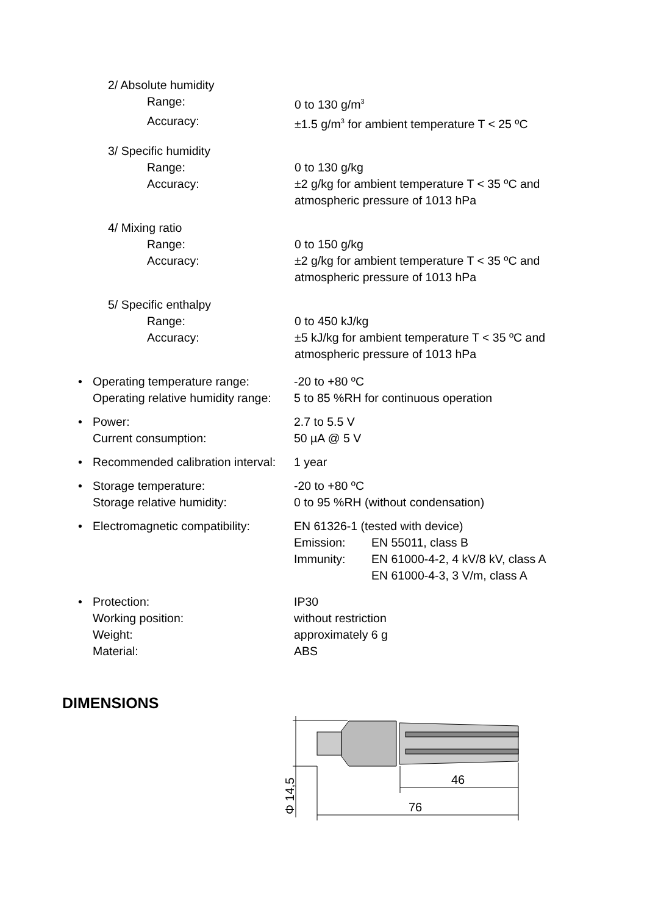2/ Absolute humidity
Range: 0 to 130 g/m<sup>3</sup>
Accuracy: ±1.5 g/m<sup>3</sup> for ambient temperature T < 25 ºC
3/ Specific humidity
Range: 0 to 130 g/kg
Accuracy: ±2 g/kg for ambient temperature T < 35 ºC and atmospheric pressure of 1013 hPa
4/ Mixing ratio
Range: 0 to 150 g/kg
Accuracy: ±2 g/kg for ambient temperature T < 35 ºC and atmospheric pressure of 1013 hPa
5/ Specific enthalpy
Range: 0 to 450 kJ/kg
Accuracy: ±5 kJ/kg for ambient temperature T < 35 ºC and atmospheric pressure of 1013 hPa
•
Operating temperature range: -20 to +80 ºC
Operating relative humidity range:
5 to 85 %RH for continuous operation
•
Power: 2.7 to 5.5 V
Current consumption: 50 µA @ 5 V
•
Recommended calibration interval:
1 year
•
Storage temperature: -20 to +80 ºC
Storage relative humidity: 0 to 95 %RH (without condensation)
•
Electromagnetic compatibility:
EN 61326-1 (tested with device)
Emission: EN 55011, class B
Immunity: EN 61000-4-2, 4 kV/8 kV, class A
EN 61000-4-3, 3 V/m, class A
•
Protection: IP30
Working position: without restriction
Weight: approximately 6 g
Material: ABS
DIMENSIONS
46
76
Φ 14,5